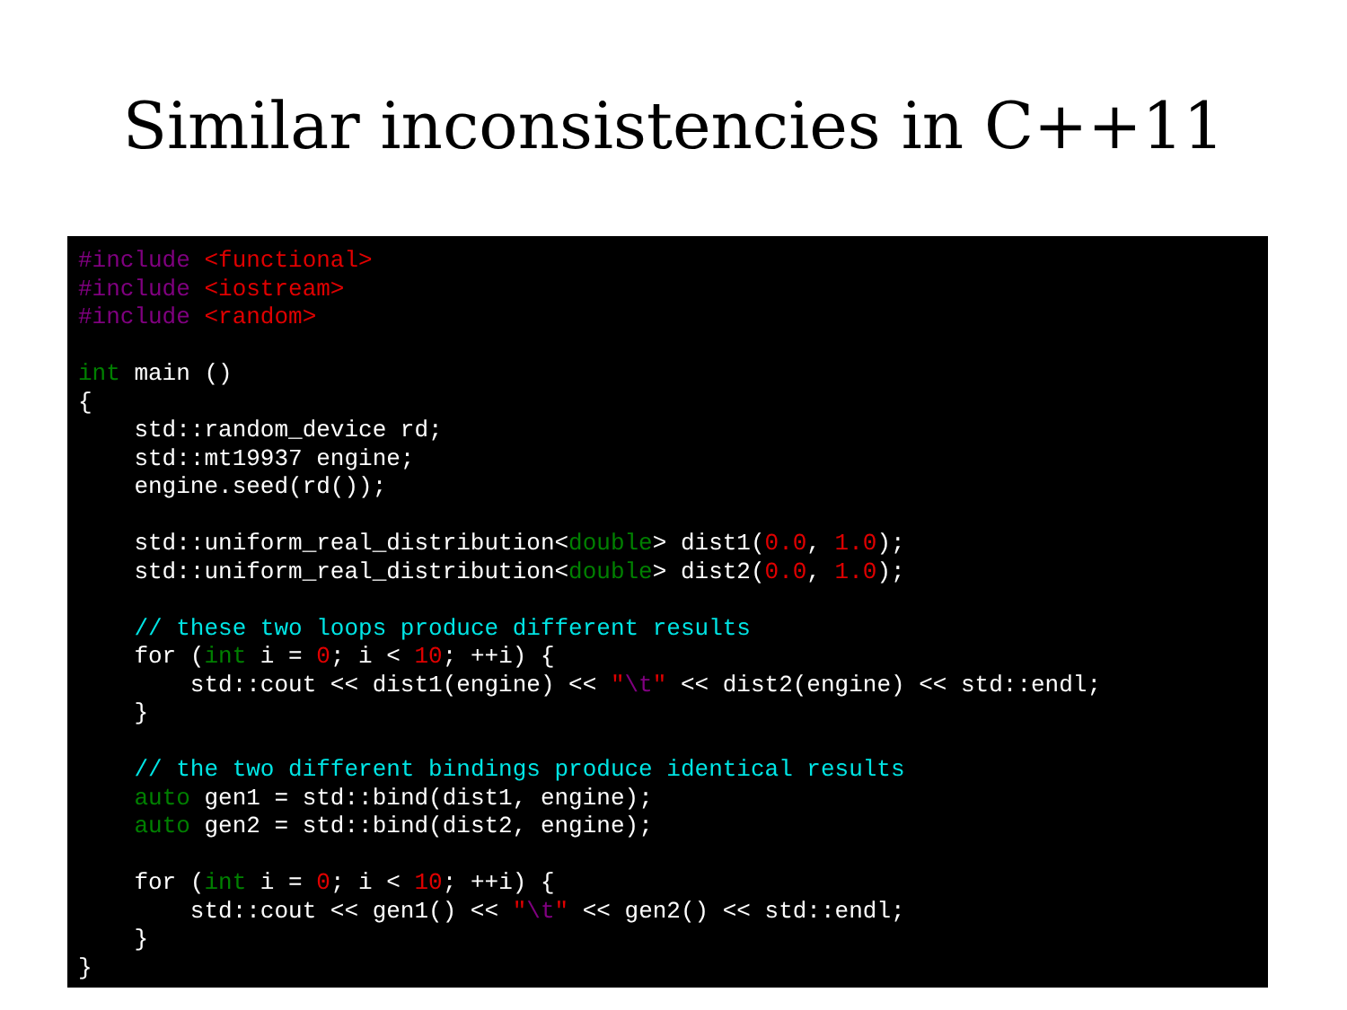Similar inconsistencies in C++11
#include <functional>
#include <iostream>
#include <random>

int main ()
{
    std::random_device rd;
    std::mt19937 engine;
    engine.seed(rd());

    std::uniform_real_distribution<double> dist1(0.0, 1.0);
    std::uniform_real_distribution<double> dist2(0.0, 1.0);

    // these two loops produce different results
    for (int i = 0; i < 10; ++i) {
        std::cout << dist1(engine) << "\t" << dist2(engine) << std::endl;
    }

    // the two different bindings produce identical results
    auto gen1 = std::bind(dist1, engine);
    auto gen2 = std::bind(dist2, engine);

    for (int i = 0; i < 10; ++i) {
        std::cout << gen1() << "\t" << gen2() << std::endl;
    }
}